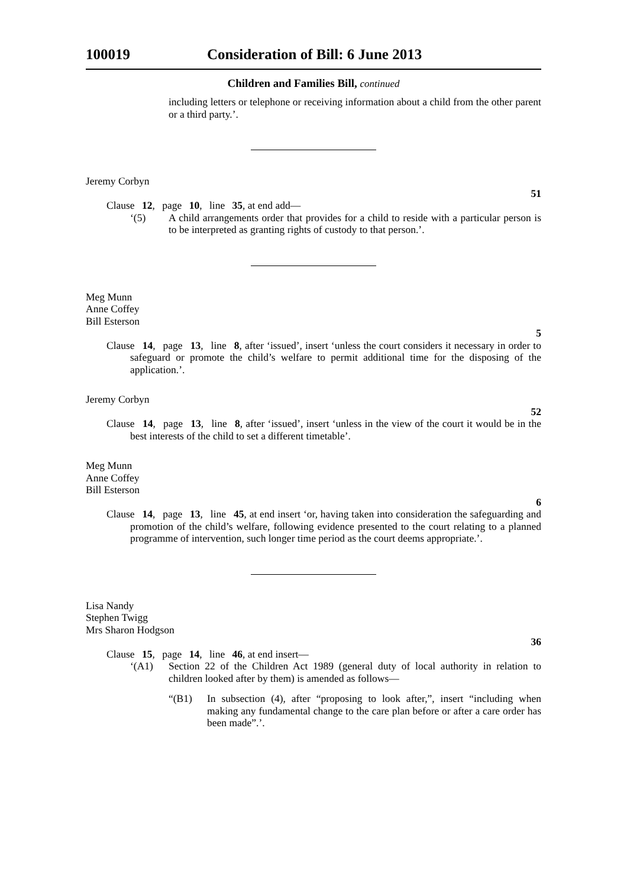100019 Consideration of Bill: 6 June 2013
Children and Families Bill, continued
including letters or telephone or receiving information about a child from the other parent or a third party.’.
Jeremy Corbyn
51
Clause 12, page 10, line 35, at end add—
‘(5)
A child arrangements order that provides for a child to reside with a particular person is to be interpreted as granting rights of custody to that person.’.
Meg Munn
Anne Coffey
Bill Esterson
5
Clause 14, page 13, line 8, after ‘issued’, insert ‘unless the court considers it necessary in order to safeguard or promote the child’s welfare to permit additional time for the disposing of the application.’.
Jeremy Corbyn
52
Clause 14, page 13, line 8, after ‘issued’, insert ‘unless in the view of the court it would be in the best interests of the child to set a different timetable’.
Meg Munn
Anne Coffey
Bill Esterson
6
Clause 14, page 13, line 45, at end insert ‘or, having taken into consideration the safeguarding and promotion of the child’s welfare, following evidence presented to the court relating to a planned programme of intervention, such longer time period as the court deems appropriate.’.
Lisa Nandy
Stephen Twigg
Mrs Sharon Hodgson
36
Clause 15, page 14, line 46, at end insert—
‘(A1)
Section 22 of the Children Act 1989 (general duty of local authority in relation to children looked after by them) is amended as follows—
“(B1)
In subsection (4), after “proposing to look after,”, insert “including when making any fundamental change to the care plan before or after a care order has been made”.’.